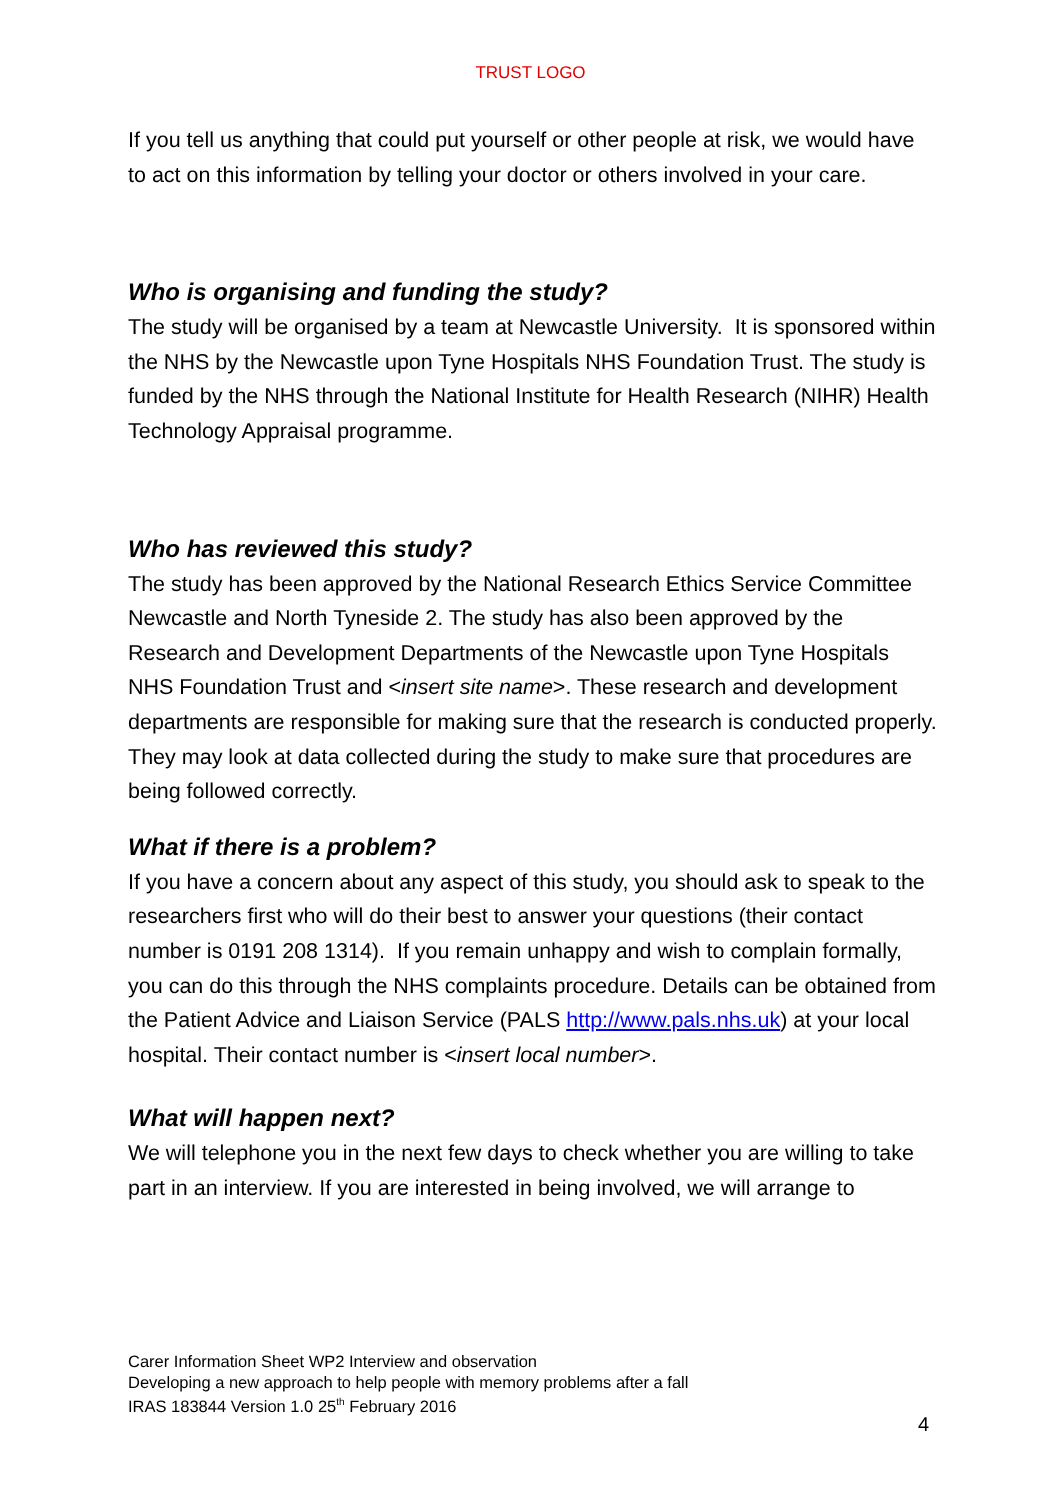TRUST LOGO
If you tell us anything that could put yourself or other people at risk, we would have to act on this information by telling your doctor or others involved in your care.
Who is organising and funding the study?
The study will be organised by a team at Newcastle University. It is sponsored within the NHS by the Newcastle upon Tyne Hospitals NHS Foundation Trust. The study is funded by the NHS through the National Institute for Health Research (NIHR) Health Technology Appraisal programme.
Who has reviewed this study?
The study has been approved by the National Research Ethics Service Committee Newcastle and North Tyneside 2. The study has also been approved by the Research and Development Departments of the Newcastle upon Tyne Hospitals NHS Foundation Trust and <insert site name>. These research and development departments are responsible for making sure that the research is conducted properly. They may look at data collected during the study to make sure that procedures are being followed correctly.
What if there is a problem?
If you have a concern about any aspect of this study, you should ask to speak to the researchers first who will do their best to answer your questions (their contact number is 0191 208 1314). If you remain unhappy and wish to complain formally, you can do this through the NHS complaints procedure. Details can be obtained from the Patient Advice and Liaison Service (PALS http://www.pals.nhs.uk) at your local hospital. Their contact number is <insert local number>.
What will happen next?
We will telephone you in the next few days to check whether you are willing to take part in an interview. If you are interested in being involved, we will arrange to
Carer Information Sheet WP2 Interview and observation
Developing a new approach to help people with memory problems after a fall
IRAS 183844 Version 1.0 25<sup>th</sup> February 2016
4